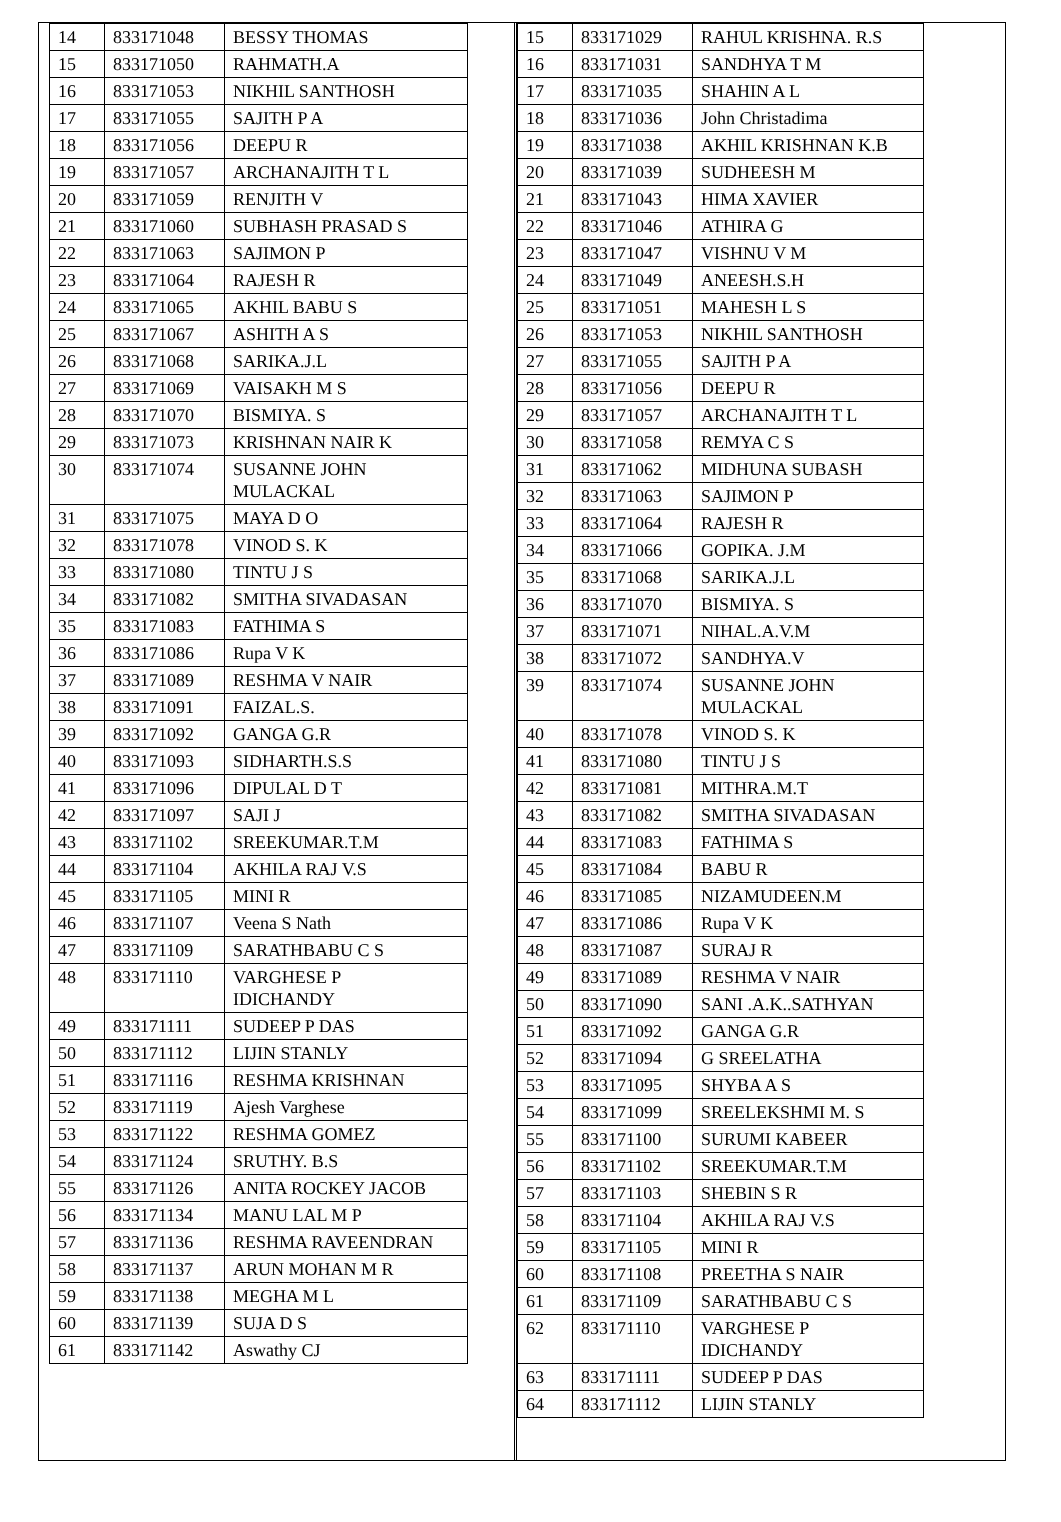| 14 | 833171048 | BESSY THOMAS |
| 15 | 833171050 | RAHMATH.A |
| 16 | 833171053 | NIKHIL SANTHOSH |
| 17 | 833171055 | SAJITH P A |
| 18 | 833171056 | DEEPU R |
| 19 | 833171057 | ARCHANAJITH T L |
| 20 | 833171059 | RENJITH V |
| 21 | 833171060 | SUBHASH PRASAD S |
| 22 | 833171063 | SAJIMON P |
| 23 | 833171064 | RAJESH R |
| 24 | 833171065 | AKHIL BABU S |
| 25 | 833171067 | ASHITH A S |
| 26 | 833171068 | SARIKA.J.L |
| 27 | 833171069 | VAISAKH M S |
| 28 | 833171070 | BISMIYA. S |
| 29 | 833171073 | KRISHNAN NAIR K |
| 30 | 833171074 | SUSANNE JOHN MULACKAL |
| 31 | 833171075 | MAYA D O |
| 32 | 833171078 | VINOD S. K |
| 33 | 833171080 | TINTU J S |
| 34 | 833171082 | SMITHA SIVADASAN |
| 35 | 833171083 | FATHIMA S |
| 36 | 833171086 | Rupa V K |
| 37 | 833171089 | RESHMA V NAIR |
| 38 | 833171091 | FAIZAL.S. |
| 39 | 833171092 | GANGA G.R |
| 40 | 833171093 | SIDHARTH.S.S |
| 41 | 833171096 | DIPULAL D T |
| 42 | 833171097 | SAJI J |
| 43 | 833171102 | SREEKUMAR.T.M |
| 44 | 833171104 | AKHILA RAJ V.S |
| 45 | 833171105 | MINI R |
| 46 | 833171107 | Veena S Nath |
| 47 | 833171109 | SARATHBABU C S |
| 48 | 833171110 | VARGHESE P IDICHANDY |
| 49 | 833171111 | SUDEEP P DAS |
| 50 | 833171112 | LIJIN STANLY |
| 51 | 833171116 | RESHMA KRISHNAN |
| 52 | 833171119 | Ajesh Varghese |
| 53 | 833171122 | RESHMA GOMEZ |
| 54 | 833171124 | SRUTHY. B.S |
| 55 | 833171126 | ANITA ROCKEY JACOB |
| 56 | 833171134 | MANU LAL M P |
| 57 | 833171136 | RESHMA RAVEENDRAN |
| 58 | 833171137 | ARUN MOHAN M R |
| 59 | 833171138 | MEGHA M L |
| 60 | 833171139 | SUJA D S |
| 61 | 833171142 | Aswathy CJ |
| 15 | 833171029 | RAHUL KRISHNA. R.S |
| 16 | 833171031 | SANDHYA T M |
| 17 | 833171035 | SHAHIN A L |
| 18 | 833171036 | John Christadima |
| 19 | 833171038 | AKHIL KRISHNAN K.B |
| 20 | 833171039 | SUDHEESH M |
| 21 | 833171043 | HIMA XAVIER |
| 22 | 833171046 | ATHIRA G |
| 23 | 833171047 | VISHNU V M |
| 24 | 833171049 | ANEESH.S.H |
| 25 | 833171051 | MAHESH L S |
| 26 | 833171053 | NIKHIL SANTHOSH |
| 27 | 833171055 | SAJITH P A |
| 28 | 833171056 | DEEPU R |
| 29 | 833171057 | ARCHANAJITH T L |
| 30 | 833171058 | REMYA C S |
| 31 | 833171062 | MIDHUNA SUBASH |
| 32 | 833171063 | SAJIMON P |
| 33 | 833171064 | RAJESH R |
| 34 | 833171066 | GOPIKA. J.M |
| 35 | 833171068 | SARIKA.J.L |
| 36 | 833171070 | BISMIYA. S |
| 37 | 833171071 | NIHAL.A.V.M |
| 38 | 833171072 | SANDHYA.V |
| 39 | 833171074 | SUSANNE JOHN MULACKAL |
| 40 | 833171078 | VINOD S. K |
| 41 | 833171080 | TINTU J S |
| 42 | 833171081 | MITHRA.M.T |
| 43 | 833171082 | SMITHA SIVADASAN |
| 44 | 833171083 | FATHIMA S |
| 45 | 833171084 | BABU R |
| 46 | 833171085 | NIZAMUDEEN.M |
| 47 | 833171086 | Rupa V K |
| 48 | 833171087 | SURAJ R |
| 49 | 833171089 | RESHMA V NAIR |
| 50 | 833171090 | SANI .A.K..SATHYAN |
| 51 | 833171092 | GANGA G.R |
| 52 | 833171094 | G SREELATHA |
| 53 | 833171095 | SHYBA A S |
| 54 | 833171099 | SREELEKSHMI M. S |
| 55 | 833171100 | SURUMI KABEER |
| 56 | 833171102 | SREEKUMAR.T.M |
| 57 | 833171103 | SHEBIN S R |
| 58 | 833171104 | AKHILA RAJ V.S |
| 59 | 833171105 | MINI R |
| 60 | 833171108 | PREETHA S NAIR |
| 61 | 833171109 | SARATHBABU C S |
| 62 | 833171110 | VARGHESE P IDICHANDY |
| 63 | 833171111 | SUDEEP P DAS |
| 64 | 833171112 | LIJIN STANLY |